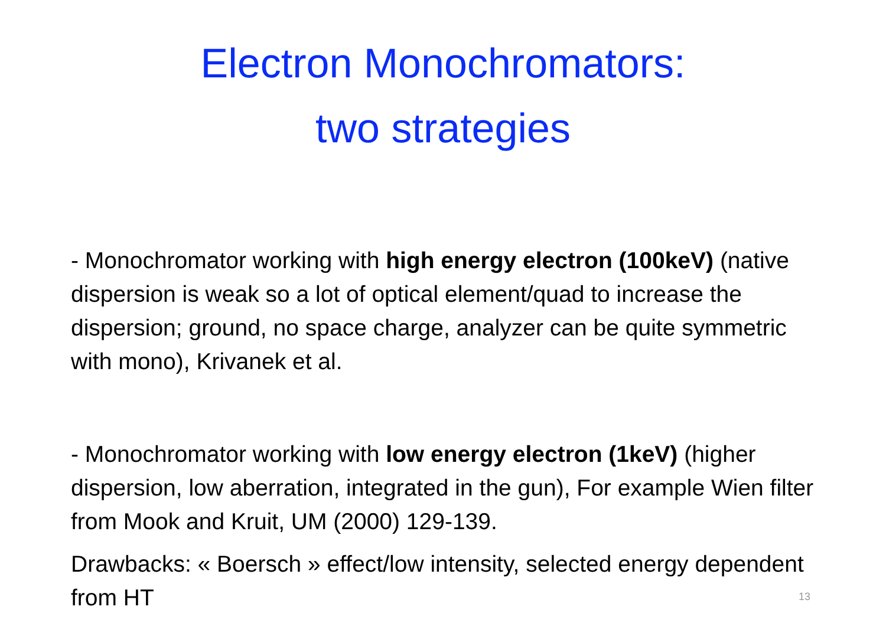Electron Monochromators:
two strategies
- Monochromator working with high energy electron (100keV) (native dispersion is weak so a lot of optical element/quad to increase the dispersion; ground, no space charge, analyzer can be quite symmetric with mono), Krivanek et al.
- Monochromator working with low energy electron (1keV) (higher dispersion, low aberration, integrated in the gun), For example Wien filter from Mook and Kruit, UM (2000) 129-139.
Drawbacks: « Boersch » effect/low intensity, selected energy dependent from HT
13